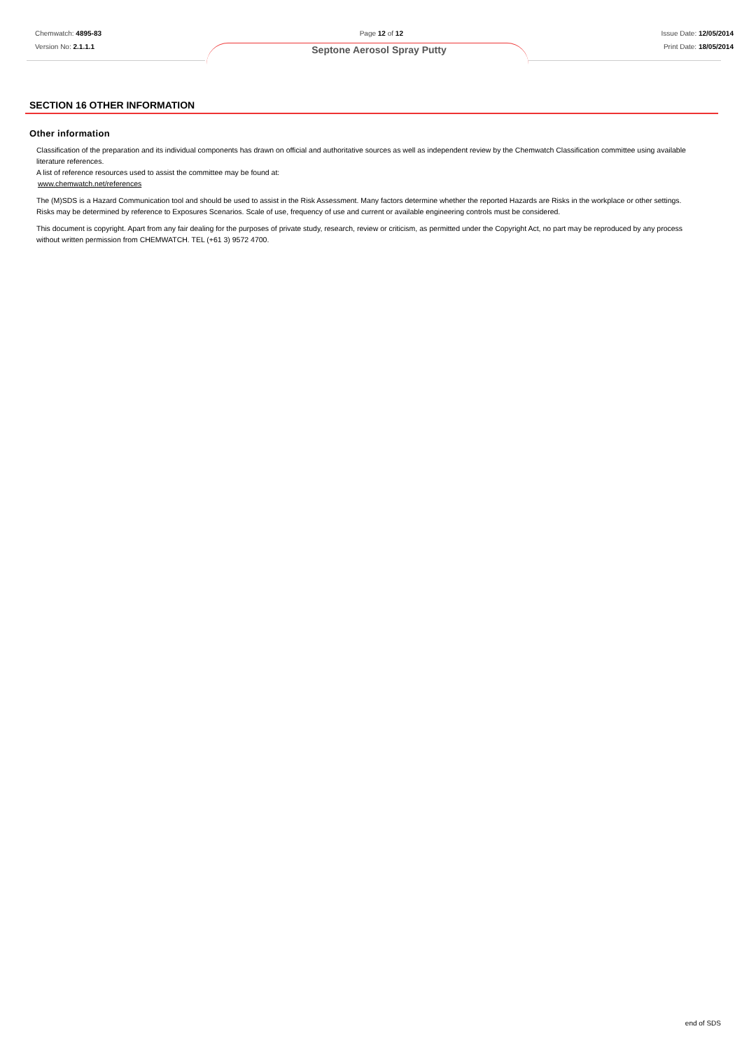Chemwatch: 4895-83 Page 12 of 12 Issue Date: 12/05/2014
Version No: 2.1.1.1 Septone Aerosol Spray Putty Print Date: 18/05/2014
SECTION 16 OTHER INFORMATION
Other information
Classification of the preparation and its individual components has drawn on official and authoritative sources as well as independent review by the Chemwatch Classification committee using available literature references.
A list of reference resources used to assist the committee may be found at:
www.chemwatch.net/references
The (M)SDS is a Hazard Communication tool and should be used to assist in the Risk Assessment. Many factors determine whether the reported Hazards are Risks in the workplace or other settings. Risks may be determined by reference to Exposures Scenarios. Scale of use, frequency of use and current or available engineering controls must be considered.
This document is copyright. Apart from any fair dealing for the purposes of private study, research, review or criticism, as permitted under the Copyright Act, no part may be reproduced by any process without written permission from CHEMWATCH. TEL (+61 3) 9572 4700.
end of SDS